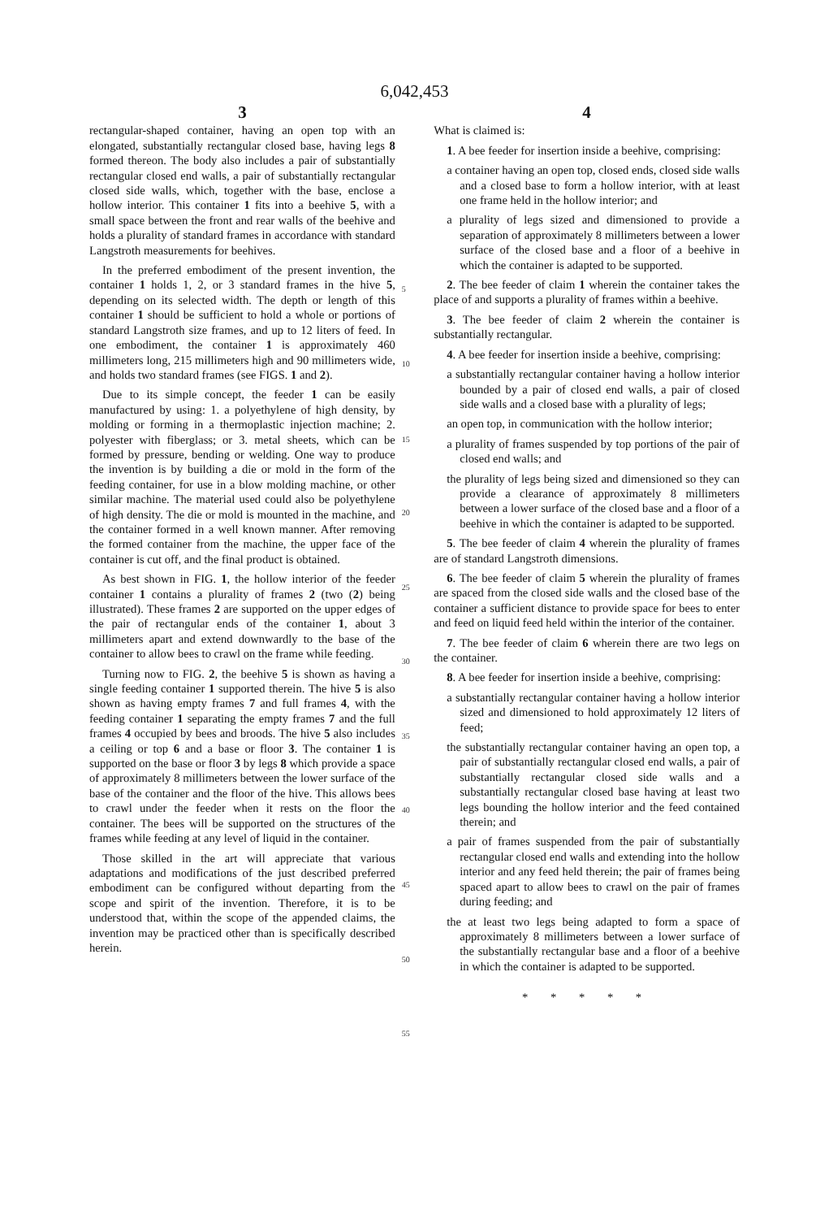6,042,453
3
rectangular-shaped container, having an open top with an elongated, substantially rectangular closed base, having legs 8 formed thereon. The body also includes a pair of substantially rectangular closed end walls, a pair of substantially rectangular closed side walls, which, together with the base, enclose a hollow interior. This container 1 fits into a beehive 5, with a small space between the front and rear walls of the beehive and holds a plurality of standard frames in accordance with standard Langstroth measurements for beehives.
In the preferred embodiment of the present invention, the container 1 holds 1, 2, or 3 standard frames in the hive 5, depending on its selected width. The depth or length of this container 1 should be sufficient to hold a whole or portions of standard Langstroth size frames, and up to 12 liters of feed. In one embodiment, the container 1 is approximately 460 millimeters long, 215 millimeters high and 90 millimeters wide, and holds two standard frames (see FIGS. 1 and 2).
Due to its simple concept, the feeder 1 can be easily manufactured by using: 1. a polyethylene of high density, by molding or forming in a thermoplastic injection machine; 2. polyester with fiberglass; or 3. metal sheets, which can be formed by pressure, bending or welding. One way to produce the invention is by building a die or mold in the form of the feeding container, for use in a blow molding machine, or other similar machine. The material used could also be polyethylene of high density. The die or mold is mounted in the machine, and the container formed in a well known manner. After removing the formed container from the machine, the upper face of the container is cut off, and the final product is obtained.
As best shown in FIG. 1, the hollow interior of the feeder container 1 contains a plurality of frames 2 (two (2) being illustrated). These frames 2 are supported on the upper edges of the pair of rectangular ends of the container 1, about 3 millimeters apart and extend downwardly to the base of the container to allow bees to crawl on the frame while feeding.
Turning now to FIG. 2, the beehive 5 is shown as having a single feeding container 1 supported therein. The hive 5 is also shown as having empty frames 7 and full frames 4, with the feeding container 1 separating the empty frames 7 and the full frames 4 occupied by bees and broods. The hive 5 also includes a ceiling or top 6 and a base or floor 3. The container 1 is supported on the base or floor 3 by legs 8 which provide a space of approximately 8 millimeters between the lower surface of the base of the container and the floor of the hive. This allows bees to crawl under the feeder when it rests on the floor the container. The bees will be supported on the structures of the frames while feeding at any level of liquid in the container.
Those skilled in the art will appreciate that various adaptations and modifications of the just described preferred embodiment can be configured without departing from the scope and spirit of the invention. Therefore, it is to be understood that, within the scope of the appended claims, the invention may be practiced other than is specifically described herein.
5
10
15
20
25
30
35
40
45
50
55
4
What is claimed is:
1. A bee feeder for insertion inside a beehive, comprising:
a container having an open top, closed ends, closed side walls and a closed base to form a hollow interior, with at least one frame held in the hollow interior; and
a plurality of legs sized and dimensioned to provide a separation of approximately 8 millimeters between a lower surface of the closed base and a floor of a beehive in which the container is adapted to be supported.
2. The bee feeder of claim 1 wherein the container takes the place of and supports a plurality of frames within a beehive.
3. The bee feeder of claim 2 wherein the container is substantially rectangular.
4. A bee feeder for insertion inside a beehive, comprising:
a substantially rectangular container having a hollow interior bounded by a pair of closed end walls, a pair of closed side walls and a closed base with a plurality of legs;
an open top, in communication with the hollow interior;
a plurality of frames suspended by top portions of the pair of closed end walls; and
the plurality of legs being sized and dimensioned so they can provide a clearance of approximately 8 millimeters between a lower surface of the closed base and a floor of a beehive in which the container is adapted to be supported.
5. The bee feeder of claim 4 wherein the plurality of frames are of standard Langstroth dimensions.
6. The bee feeder of claim 5 wherein the plurality of frames are spaced from the closed side walls and the closed base of the container a sufficient distance to provide space for bees to enter and feed on liquid feed held within the interior of the container.
7. The bee feeder of claim 6 wherein there are two legs on the container.
8. A bee feeder for insertion inside a beehive, comprising:
a substantially rectangular container having a hollow interior sized and dimensioned to hold approximately 12 liters of feed;
the substantially rectangular container having an open top, a pair of substantially rectangular closed end walls, a pair of substantially rectangular closed side walls and a substantially rectangular closed base having at least two legs bounding the hollow interior and the feed contained therein; and
a pair of frames suspended from the pair of substantially rectangular closed end walls and extending into the hollow interior and any feed held therein; the pair of frames being spaced apart to allow bees to crawl on the pair of frames during feeding; and
the at least two legs being adapted to form a space of approximately 8 millimeters between a lower surface of the substantially rectangular base and a floor of a beehive in which the container is adapted to be supported.
* * * * *